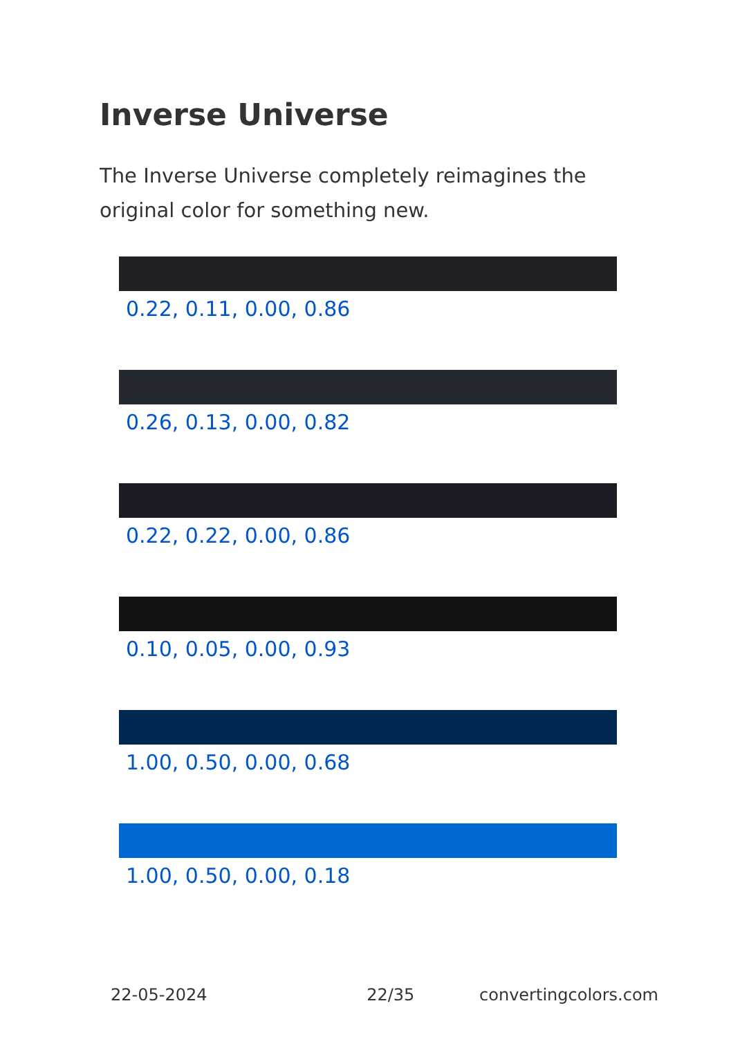Inverse Universe
The Inverse Universe completely reimagines the original color for something new.
0.22, 0.11, 0.00, 0.86
0.26, 0.13, 0.00, 0.82
0.22, 0.22, 0.00, 0.86
0.10, 0.05, 0.00, 0.93
1.00, 0.50, 0.00, 0.68
1.00, 0.50, 0.00, 0.18
22-05-2024 22/35 convertingcolors.com